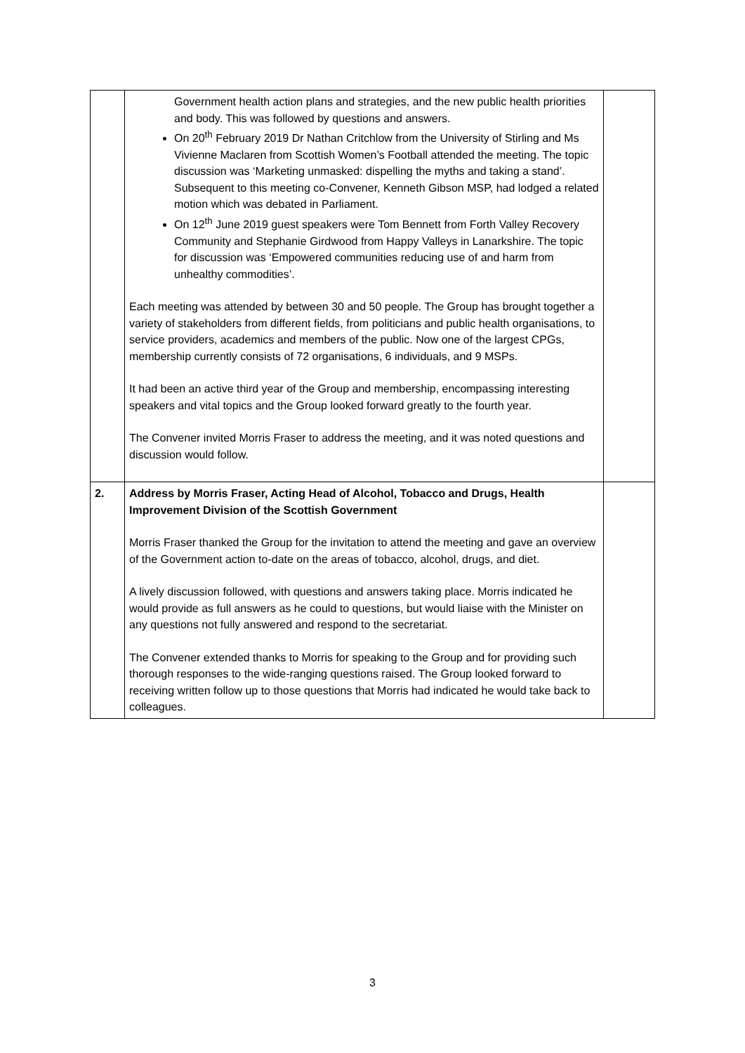| | Government health action plans and strategies, and the new public health priorities and body. This was followed by questions and answers. On 20<sup>th</sup> February 2019 Dr Nathan Critchlow from the University of Stirling and Ms Vivienne Maclaren from Scottish Women’s Football attended the meeting. The topic discussion was ‘Marketing unmasked: dispelling the myths and taking a stand’. Subsequent to this meeting co-Convener, Kenneth Gibson MSP, had lodged a related motion which was debated in Parliament. On 12<sup>th</sup> June 2019 guest speakers were Tom Bennett from Forth Valley Recovery Community and Stephanie Girdwood from Happy Valleys in Lanarkshire. The topic for discussion was ‘Empowered communities reducing use of and harm from unhealthy commodities’. Each meeting was attended by between 30 and 50 people. The Group has brought together a variety of stakeholders from different fields, from politicians and public health organisations, to service providers, academics and members of the public. Now one of the largest CPGs, membership currently consists of 72 organisations, 6 individuals, and 9 MSPs. It had been an active third year of the Group and membership, encompassing interesting speakers and vital topics and the Group looked forward greatly to the fourth year. The Convener invited Morris Fraser to address the meeting, and it was noted questions and discussion would follow. | |
| 2. | Address by Morris Fraser, Acting Head of Alcohol, Tobacco and Drugs, Health Improvement Division of the Scottish Government Morris Fraser thanked the Group for the invitation to attend the meeting and gave an overview of the Government action to-date on the areas of tobacco, alcohol, drugs, and diet. A lively discussion followed, with questions and answers taking place. Morris indicated he would provide as full answers as he could to questions, but would liaise with the Minister on any questions not fully answered and respond to the secretariat. The Convener extended thanks to Morris for speaking to the Group and for providing such thorough responses to the wide-ranging questions raised. The Group looked forward to receiving written follow up to those questions that Morris had indicated he would take back to colleagues. | |
3